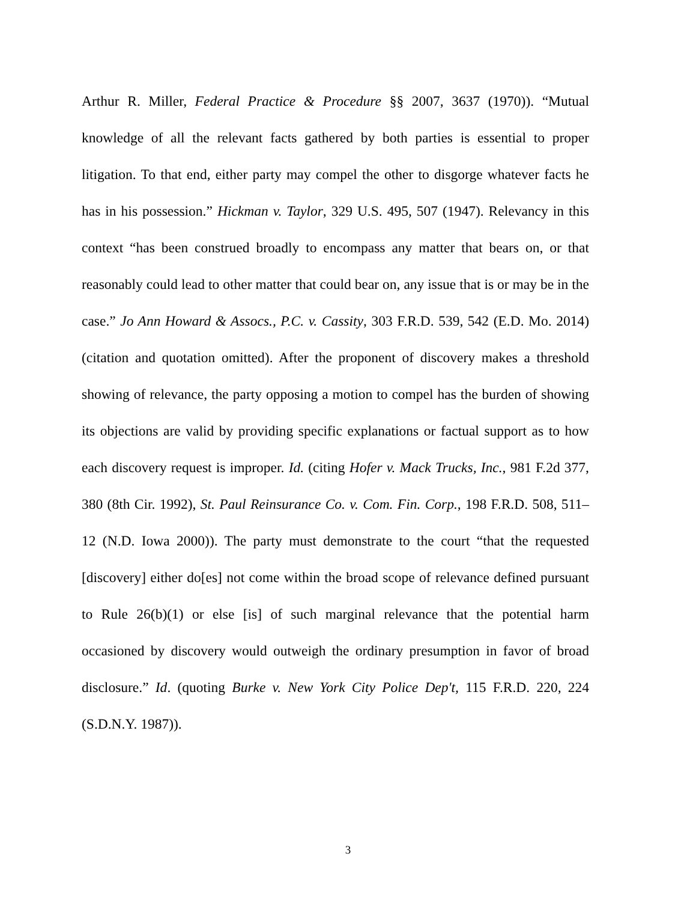Arthur R. Miller, Federal Practice & Procedure §§ 2007, 3637 (1970)). “Mutual knowledge of all the relevant facts gathered by both parties is essential to proper litigation. To that end, either party may compel the other to disgorge whatever facts he has in his possession.” Hickman v. Taylor, 329 U.S. 495, 507 (1947). Relevancy in this context “has been construed broadly to encompass any matter that bears on, or that reasonably could lead to other matter that could bear on, any issue that is or may be in the case.” Jo Ann Howard & Assocs., P.C. v. Cassity, 303 F.R.D. 539, 542 (E.D. Mo. 2014) (citation and quotation omitted). After the proponent of discovery makes a threshold showing of relevance, the party opposing a motion to compel has the burden of showing its objections are valid by providing specific explanations or factual support as to how each discovery request is improper. Id. (citing Hofer v. Mack Trucks, Inc., 981 F.2d 377, 380 (8th Cir. 1992), St. Paul Reinsurance Co. v. Com. Fin. Corp., 198 F.R.D. 508, 511–12 (N.D. Iowa 2000)). The party must demonstrate to the court “that the requested [discovery] either do[es] not come within the broad scope of relevance defined pursuant to Rule 26(b)(1) or else [is] of such marginal relevance that the potential harm occasioned by discovery would outweigh the ordinary presumption in favor of broad disclosure.” Id. (quoting Burke v. New York City Police Dep't, 115 F.R.D. 220, 224 (S.D.N.Y. 1987)).
3